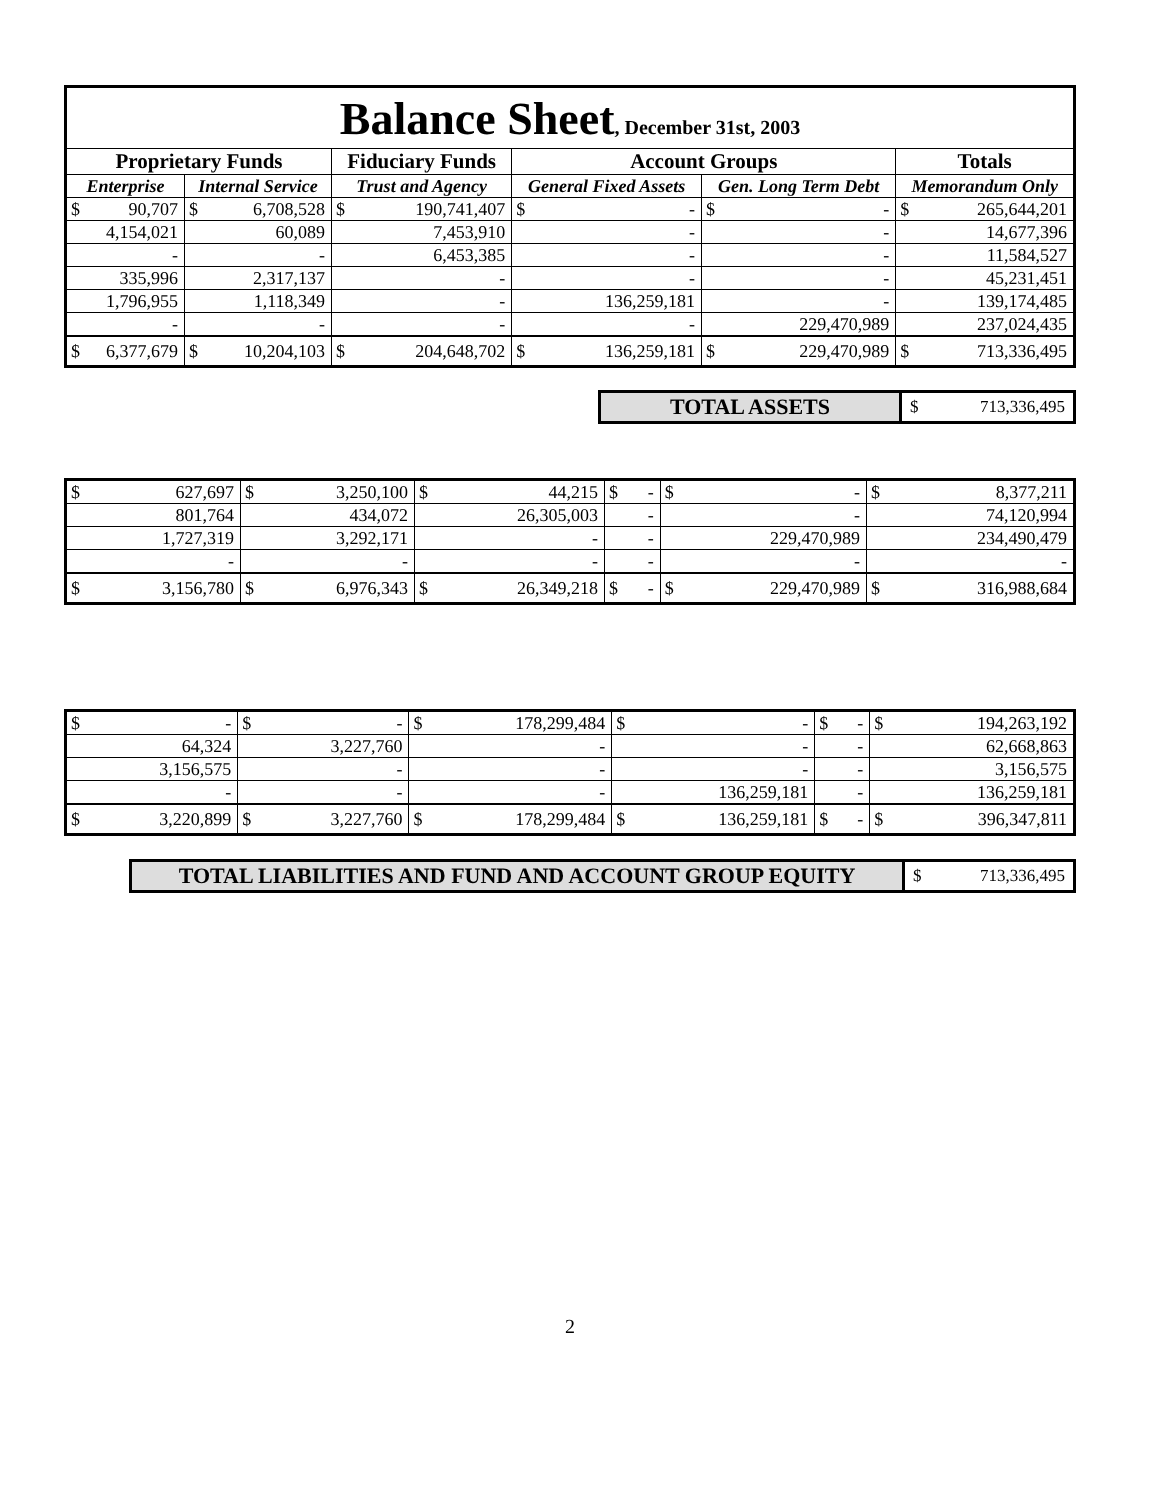| Balance Sheet , December 31st, 2003 | | | | | | | | | | | |
| --- | --- | --- | --- | --- | --- | --- | --- | --- | --- | --- | --- |
| Proprietary Funds | | | | Fiduciary Funds | | Account Groups | | | | Totals | |
| Enterprise | | Internal Service | | Trust and Agency | | General Fixed Assets | | Gen. Long Term Debt | | Memorandum Only | |
| $ | 90,707 | $ | 6,708,528 | $ | 190,741,407 | $ | - | $ | - | $ | 265,644,201 |
| | 4,154,021 | | 60,089 | | 7,453,910 | | - | | - | | 14,677,396 |
| | - | | - | | 6,453,385 | | - | | - | | 11,584,527 |
| | 335,996 | | 2,317,137 | | - | | - | | - | | 45,231,451 |
| | 1,796,955 | | 1,118,349 | | - | | 136,259,181 | | - | | 139,174,485 |
| | - | | - | | - | | - | | 229,470,989 | | 237,024,435 |
| $ | 6,377,679 | $ | 10,204,103 | $ | 204,648,702 | $ | 136,259,181 | $ | 229,470,989 | $ | 713,336,495 |
TOTAL ASSETS
$ 713,336,495
| $ | 627,697 | $ | 3,250,100 | $ | 44,215 | $ | - | $ | - | $ | 8,377,211 |
| | 801,764 | | 434,072 | | 26,305,003 | | - | | - | | 74,120,994 |
| | 1,727,319 | | 3,292,171 | | - | | - | | 229,470,989 | | 234,490,479 |
| | - | | - | | - | | - | | - | | - |
| $ | 3,156,780 | $ | 6,976,343 | $ | 26,349,218 | $ | - | $ | 229,470,989 | $ | 316,988,684 |
| $ | - | $ | - | $ | 178,299,484 | $ | - | $ | - | $ | 194,263,192 |
| | 64,324 | | 3,227,760 | | - | | - | | - | | 62,668,863 |
| | 3,156,575 | | - | | - | | - | | - | | 3,156,575 |
| | - | | - | | - | | 136,259,181 | | - | | 136,259,181 |
| $ | 3,220,899 | $ | 3,227,760 | $ | 178,299,484 | $ | 136,259,181 | $ | - | $ | 396,347,811 |
TOTAL LIABILITIES AND FUND AND ACCOUNT GROUP EQUITY
$ 713,336,495
2